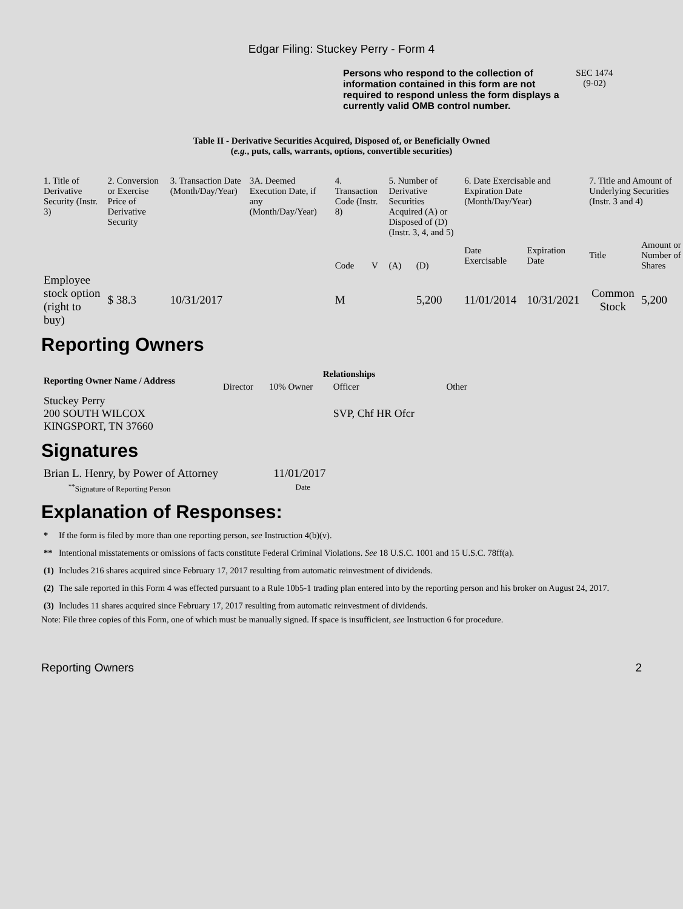Edgar Filing: Stuckey Perry - Form 4
Persons who respond to the collection of information contained in this form are not required to respond unless the form displays a currently valid OMB control number.
SEC 1474
(9-02)
Table II - Derivative Securities Acquired, Disposed of, or Beneficially Owned
(e.g., puts, calls, warrants, options, convertible securities)
| 1. Title of Derivative Security (Instr. 3) | 2. Conversion or Exercise Price of Derivative Security | 3. Transaction Date (Month/Day/Year) | 3A. Deemed Execution Date, if any (Month/Day/Year) | 4. Transaction Code (Instr. 8) | | 5. Number of Derivative Securities Acquired (A) or Disposed of (D) (Instr. 3, 4, and 5) | | 6. Date Exercisable and Expiration Date (Month/Day/Year) | | 7. Title and Amount of Underlying Securities (Instr. 3 and 4) | |
| --- | --- | --- | --- | --- | --- | --- | --- | --- | --- | --- | --- |
| | | | | Code | V | (A) | (D) | Date Exercisable | Expiration Date | Title | Amount or Number of Shares |
| Employee stock option (right to buy) | $ 38.3 | 10/31/2017 | | M | | | 5,200 | 11/01/2014 | 10/31/2021 | Common Stock | 5,200 |
Reporting Owners
| Reporting Owner Name / Address | Relationships | | | |
| --- | --- | --- | --- | --- |
| | Director | 10% Owner | Officer | Other |
| Stuckey Perry 200 SOUTH WILCOX KINGSPORT, TN 37660 | | | SVP, Chf HR Ofcr | |
Signatures
| Brian L. Henry, by Power of Attorney | 11/01/2017 |
| <sup>**</sup> Signature of Reporting Person | Date |
Explanation of Responses:
| * | If the form is filed by more than one reporting person, see Instruction 4(b)(v). |
| ** | Intentional misstatements or omissions of facts constitute Federal Criminal Violations. See 18 U.S.C. 1001 and 15 U.S.C. 78ff(a). |
| (1) | Includes 216 shares acquired since February 17, 2017 resulting from automatic reinvestment of dividends. |
| (2) | The sale reported in this Form 4 was effected pursuant to a Rule 10b5-1 trading plan entered into by the reporting person and his broker on August 24, 2017. |
| (3) | Includes 11 shares acquired since February 17, 2017 resulting from automatic reinvestment of dividends. |
Note: File three copies of this Form, one of which must be manually signed. If space is insufficient, see Instruction 6 for procedure.
Reporting Owners 2